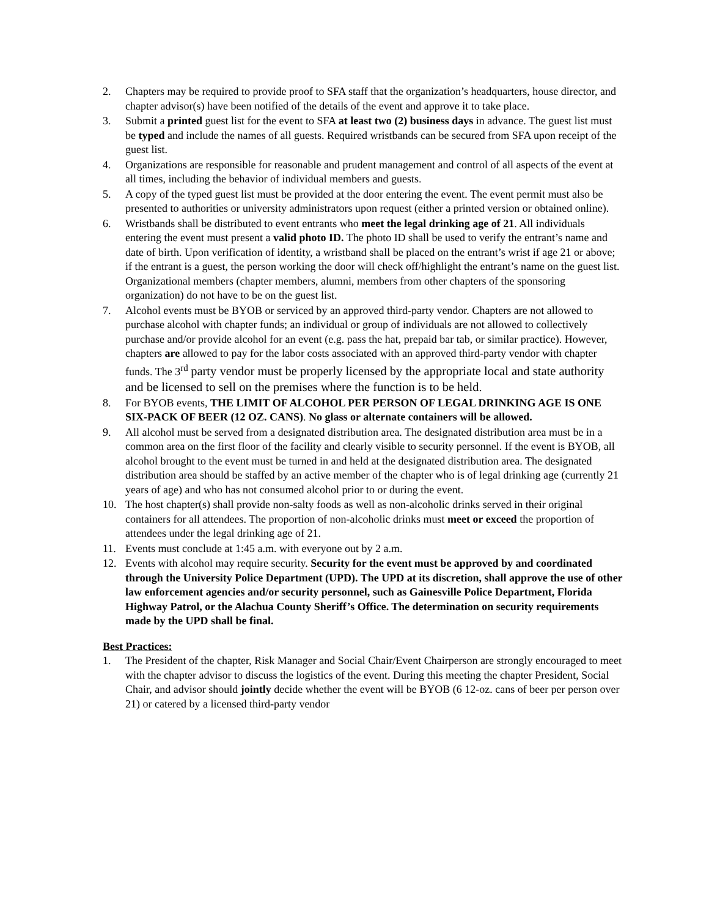2. Chapters may be required to provide proof to SFA staff that the organization’s headquarters, house director, and chapter advisor(s) have been notified of the details of the event and approve it to take place.
3. Submit a printed guest list for the event to SFA at least two (2) business days in advance. The guest list must be typed and include the names of all guests. Required wristbands can be secured from SFA upon receipt of the guest list.
4. Organizations are responsible for reasonable and prudent management and control of all aspects of the event at all times, including the behavior of individual members and guests.
5. A copy of the typed guest list must be provided at the door entering the event. The event permit must also be presented to authorities or university administrators upon request (either a printed version or obtained online).
6. Wristbands shall be distributed to event entrants who meet the legal drinking age of 21. All individuals entering the event must present a valid photo ID. The photo ID shall be used to verify the entrant’s name and date of birth. Upon verification of identity, a wristband shall be placed on the entrant’s wrist if age 21 or above; if the entrant is a guest, the person working the door will check off/highlight the entrant’s name on the guest list. Organizational members (chapter members, alumni, members from other chapters of the sponsoring organization) do not have to be on the guest list.
7. Alcohol events must be BYOB or serviced by an approved third-party vendor. Chapters are not allowed to purchase alcohol with chapter funds; an individual or group of individuals are not allowed to collectively purchase and/or provide alcohol for an event (e.g. pass the hat, prepaid bar tab, or similar practice). However, chapters are allowed to pay for the labor costs associated with an approved third-party vendor with chapter funds. The 3<sup>rd</sup> party vendor must be properly licensed by the appropriate local and state authority and be licensed to sell on the premises where the function is to be held.
8. For BYOB events, THE LIMIT OF ALCOHOL PER PERSON OF LEGAL DRINKING AGE IS ONE SIX-PACK OF BEER (12 OZ. CANS). No glass or alternate containers will be allowed.
9. All alcohol must be served from a designated distribution area. The designated distribution area must be in a common area on the first floor of the facility and clearly visible to security personnel. If the event is BYOB, all alcohol brought to the event must be turned in and held at the designated distribution area. The designated distribution area should be staffed by an active member of the chapter who is of legal drinking age (currently 21 years of age) and who has not consumed alcohol prior to or during the event.
10. The host chapter(s) shall provide non-salty foods as well as non-alcoholic drinks served in their original containers for all attendees. The proportion of non-alcoholic drinks must meet or exceed the proportion of attendees under the legal drinking age of 21.
11. Events must conclude at 1:45 a.m. with everyone out by 2 a.m.
12. Events with alcohol may require security. Security for the event must be approved by and coordinated through the University Police Department (UPD). The UPD at its discretion, shall approve the use of other law enforcement agencies and/or security personnel, such as Gainesville Police Department, Florida Highway Patrol, or the Alachua County Sheriff’s Office. The determination on security requirements made by the UPD shall be final.
Best Practices:
1. The President of the chapter, Risk Manager and Social Chair/Event Chairperson are strongly encouraged to meet with the chapter advisor to discuss the logistics of the event. During this meeting the chapter President, Social Chair, and advisor should jointly decide whether the event will be BYOB (6 12-oz. cans of beer per person over 21) or catered by a licensed third-party vendor